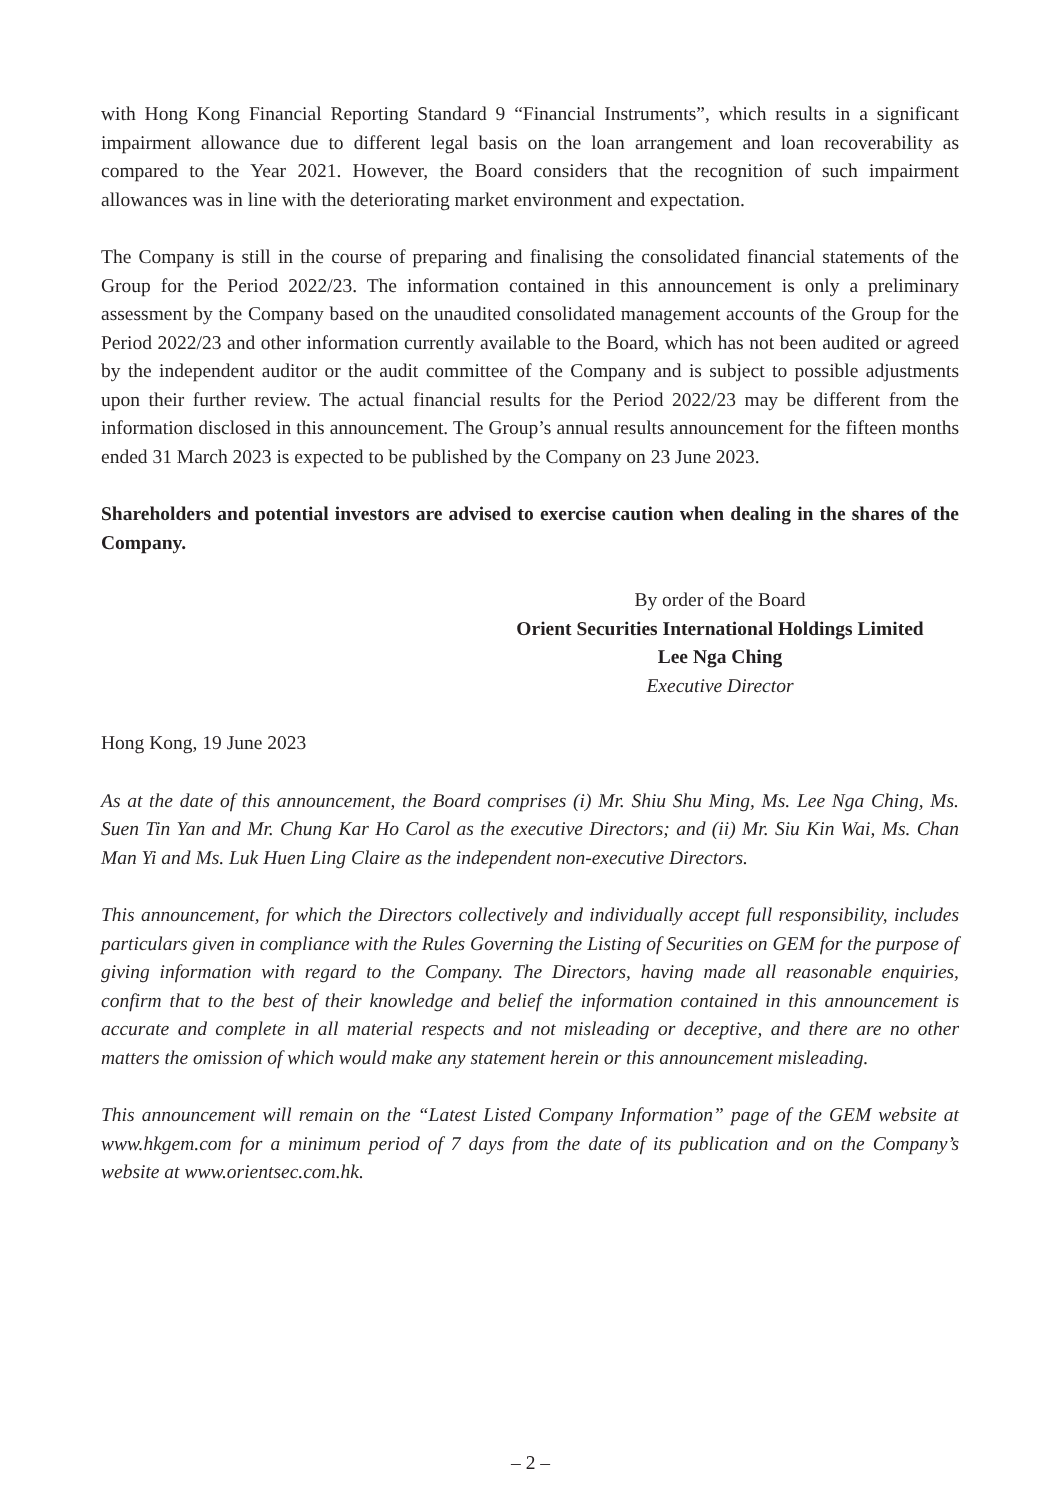with Hong Kong Financial Reporting Standard 9 “Financial Instruments”, which results in a significant impairment allowance due to different legal basis on the loan arrangement and loan recoverability as compared to the Year 2021. However, the Board considers that the recognition of such impairment allowances was in line with the deteriorating market environment and expectation.
The Company is still in the course of preparing and finalising the consolidated financial statements of the Group for the Period 2022/23. The information contained in this announcement is only a preliminary assessment by the Company based on the unaudited consolidated management accounts of the Group for the Period 2022/23 and other information currently available to the Board, which has not been audited or agreed by the independent auditor or the audit committee of the Company and is subject to possible adjustments upon their further review. The actual financial results for the Period 2022/23 may be different from the information disclosed in this announcement. The Group’s annual results announcement for the fifteen months ended 31 March 2023 is expected to be published by the Company on 23 June 2023.
Shareholders and potential investors are advised to exercise caution when dealing in the shares of the Company.
By order of the Board
Orient Securities International Holdings Limited
Lee Nga Ching
Executive Director
Hong Kong, 19 June 2023
As at the date of this announcement, the Board comprises (i) Mr. Shiu Shu Ming, Ms. Lee Nga Ching, Ms. Suen Tin Yan and Mr. Chung Kar Ho Carol as the executive Directors; and (ii) Mr. Siu Kin Wai, Ms. Chan Man Yi and Ms. Luk Huen Ling Claire as the independent non-executive Directors.
This announcement, for which the Directors collectively and individually accept full responsibility, includes particulars given in compliance with the Rules Governing the Listing of Securities on GEM for the purpose of giving information with regard to the Company. The Directors, having made all reasonable enquiries, confirm that to the best of their knowledge and belief the information contained in this announcement is accurate and complete in all material respects and not misleading or deceptive, and there are no other matters the omission of which would make any statement herein or this announcement misleading.
This announcement will remain on the “Latest Listed Company Information” page of the GEM website at www.hkgem.com for a minimum period of 7 days from the date of its publication and on the Company’s website at www.orientsec.com.hk.
– 2 –